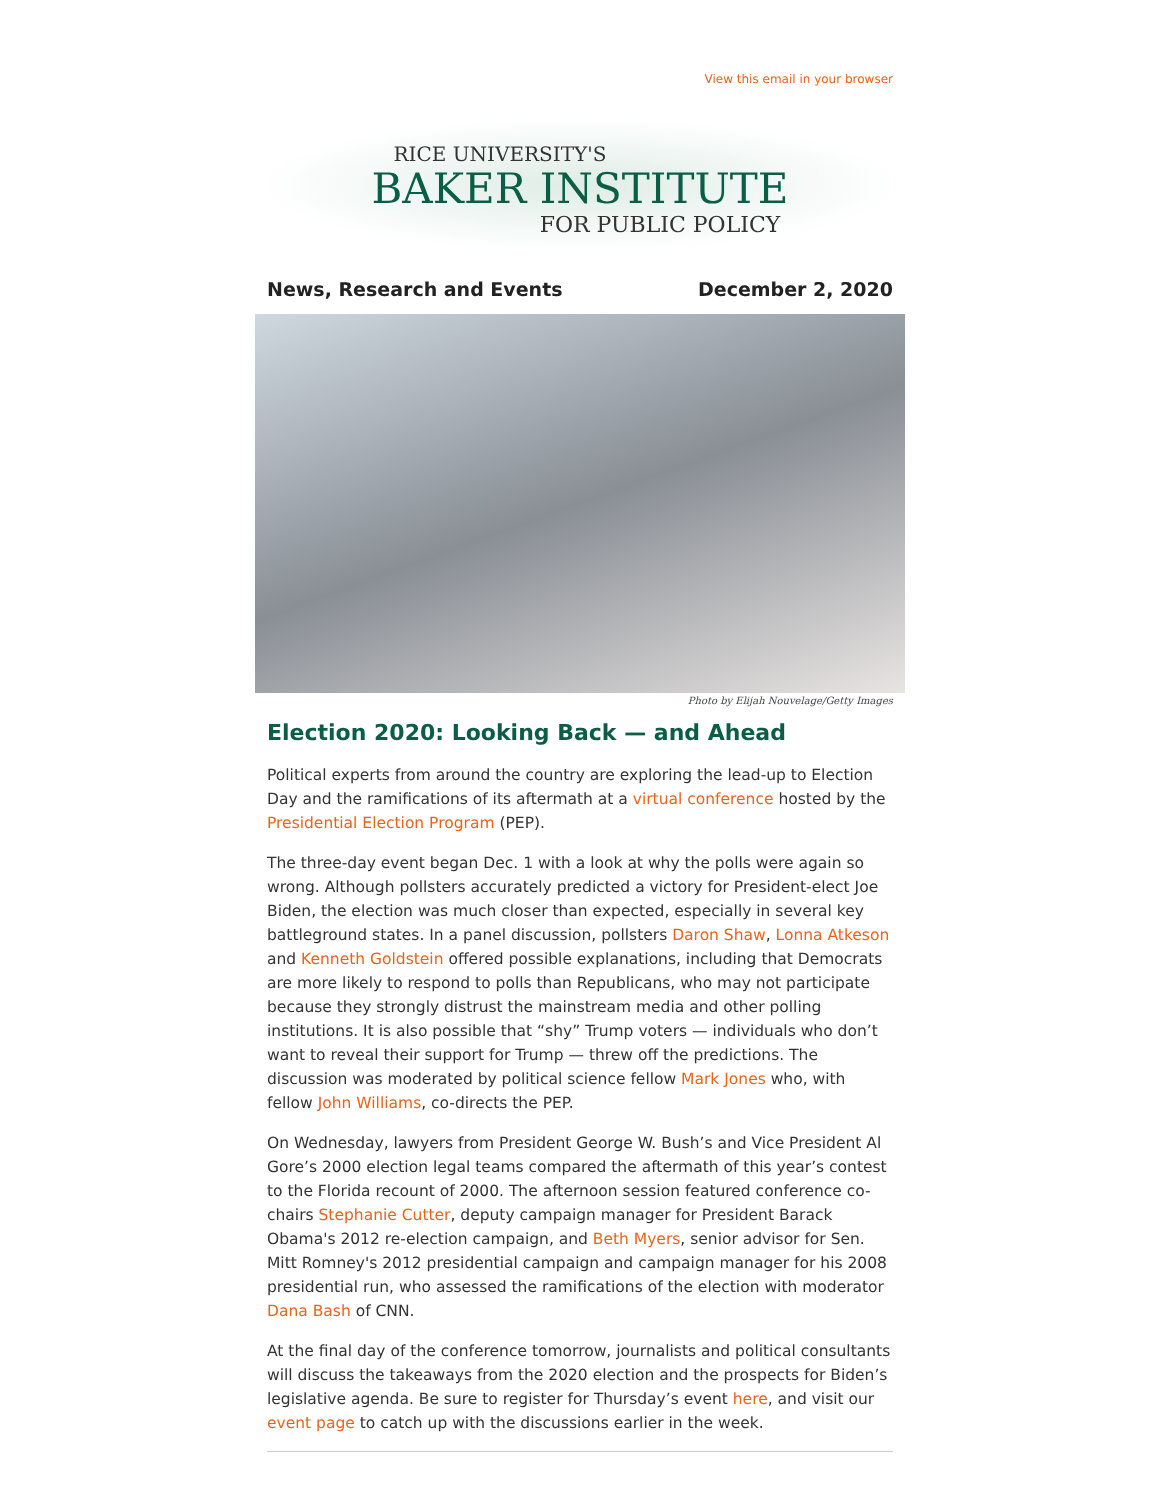View this email in your browser
RICE UNIVERSITY'S
BAKER INSTITUTE
FOR PUBLIC POLICY
News, Research and Events December 2, 2020
Photo by Elijah Nouvelage/Getty Images
Election 2020: Looking Back — and Ahead
Political experts from around the country are exploring the lead-up to Election Day and the ramifications of its aftermath at a virtual conference hosted by the Presidential Election Program (PEP).
The three-day event began Dec. 1 with a look at why the polls were again so wrong. Although pollsters accurately predicted a victory for President-elect Joe Biden, the election was much closer than expected, especially in several key battleground states. In a panel discussion, pollsters Daron Shaw, Lonna Atkeson and Kenneth Goldstein offered possible explanations, including that Democrats are more likely to respond to polls than Republicans, who may not participate because they strongly distrust the mainstream media and other polling institutions. It is also possible that “shy” Trump voters — individuals who don’t want to reveal their support for Trump — threw off the predictions. The discussion was moderated by political science fellow Mark Jones who, with fellow John Williams, co-directs the PEP.
On Wednesday, lawyers from President George W. Bush’s and Vice President Al Gore’s 2000 election legal teams compared the aftermath of this year’s contest to the Florida recount of 2000. The afternoon session featured conference co-chairs Stephanie Cutter, deputy campaign manager for President Barack Obama's 2012 re-election campaign, and Beth Myers, senior advisor for Sen. Mitt Romney's 2012 presidential campaign and campaign manager for his 2008 presidential run, who assessed the ramifications of the election with moderator Dana Bash of CNN.
At the final day of the conference tomorrow, journalists and political consultants will discuss the takeaways from the 2020 election and the prospects for Biden’s legislative agenda. Be sure to register for Thursday’s event here, and visit our event page to catch up with the discussions earlier in the week.